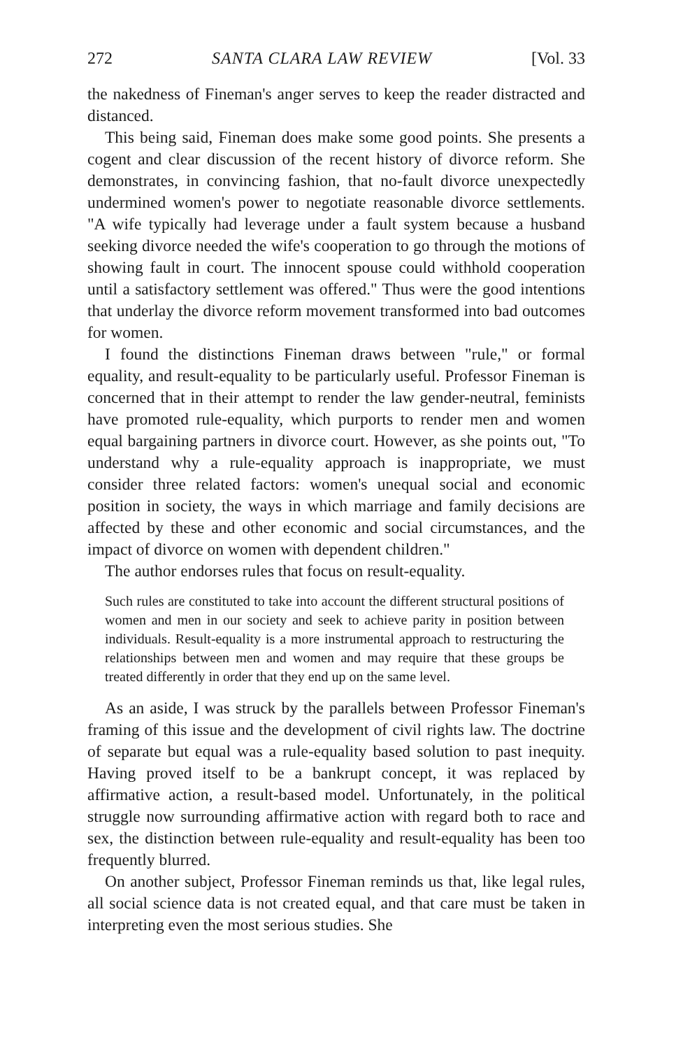272 SANTA CLARA LAW REVIEW [Vol. 33
the nakedness of Fineman's anger serves to keep the reader distracted and distanced.
This being said, Fineman does make some good points. She presents a cogent and clear discussion of the recent history of divorce reform. She demonstrates, in convincing fashion, that no-fault divorce unexpectedly undermined women's power to negotiate reasonable divorce settlements. "A wife typically had leverage under a fault system because a husband seeking divorce needed the wife's cooperation to go through the motions of showing fault in court. The innocent spouse could withhold cooperation until a satisfactory settlement was offered." Thus were the good intentions that underlay the divorce reform movement transformed into bad outcomes for women.
I found the distinctions Fineman draws between "rule," or formal equality, and result-equality to be particularly useful. Professor Fineman is concerned that in their attempt to render the law gender-neutral, feminists have promoted rule-equality, which purports to render men and women equal bargaining partners in divorce court. However, as she points out, "To understand why a rule-equality approach is inappropriate, we must consider three related factors: women's unequal social and economic position in society, the ways in which marriage and family decisions are affected by these and other economic and social circumstances, and the impact of divorce on women with dependent children."
The author endorses rules that focus on result-equality.
Such rules are constituted to take into account the different structural positions of women and men in our society and seek to achieve parity in position between individuals. Result-equality is a more instrumental approach to restructuring the relationships between men and women and may require that these groups be treated differently in order that they end up on the same level.
As an aside, I was struck by the parallels between Professor Fineman's framing of this issue and the development of civil rights law. The doctrine of separate but equal was a rule-equality based solution to past inequity. Having proved itself to be a bankrupt concept, it was replaced by affirmative action, a result-based model. Unfortunately, in the political struggle now surrounding affirmative action with regard both to race and sex, the distinction between rule-equality and result-equality has been too frequently blurred.
On another subject, Professor Fineman reminds us that, like legal rules, all social science data is not created equal, and that care must be taken in interpreting even the most serious studies. She